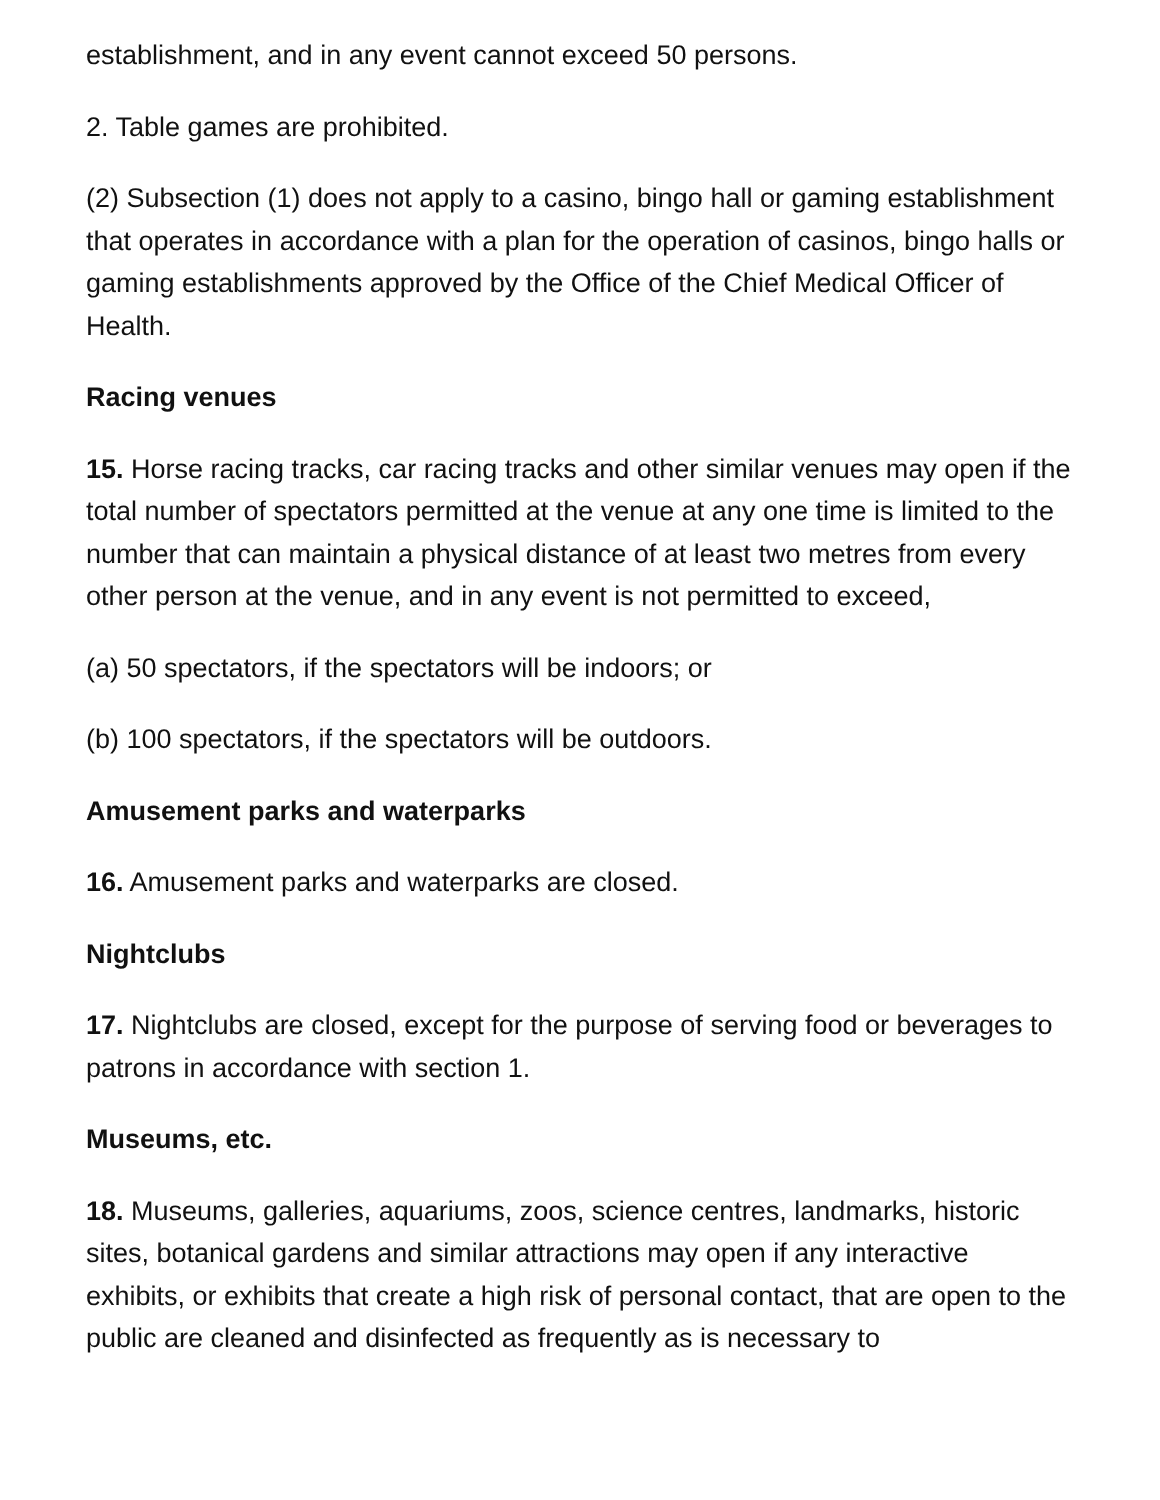establishment, and in any event cannot exceed 50 persons.
2. Table games are prohibited.
(2) Subsection (1) does not apply to a casino, bingo hall or gaming establishment that operates in accordance with a plan for the operation of casinos, bingo halls or gaming establishments approved by the Office of the Chief Medical Officer of Health.
Racing venues
15. Horse racing tracks, car racing tracks and other similar venues may open if the total number of spectators permitted at the venue at any one time is limited to the number that can maintain a physical distance of at least two metres from every other person at the venue, and in any event is not permitted to exceed,
(a) 50 spectators, if the spectators will be indoors; or
(b) 100 spectators, if the spectators will be outdoors.
Amusement parks and waterparks
16. Amusement parks and waterparks are closed.
Nightclubs
17. Nightclubs are closed, except for the purpose of serving food or beverages to patrons in accordance with section 1.
Museums, etc.
18. Museums, galleries, aquariums, zoos, science centres, landmarks, historic sites, botanical gardens and similar attractions may open if any interactive exhibits, or exhibits that create a high risk of personal contact, that are open to the public are cleaned and disinfected as frequently as is necessary to